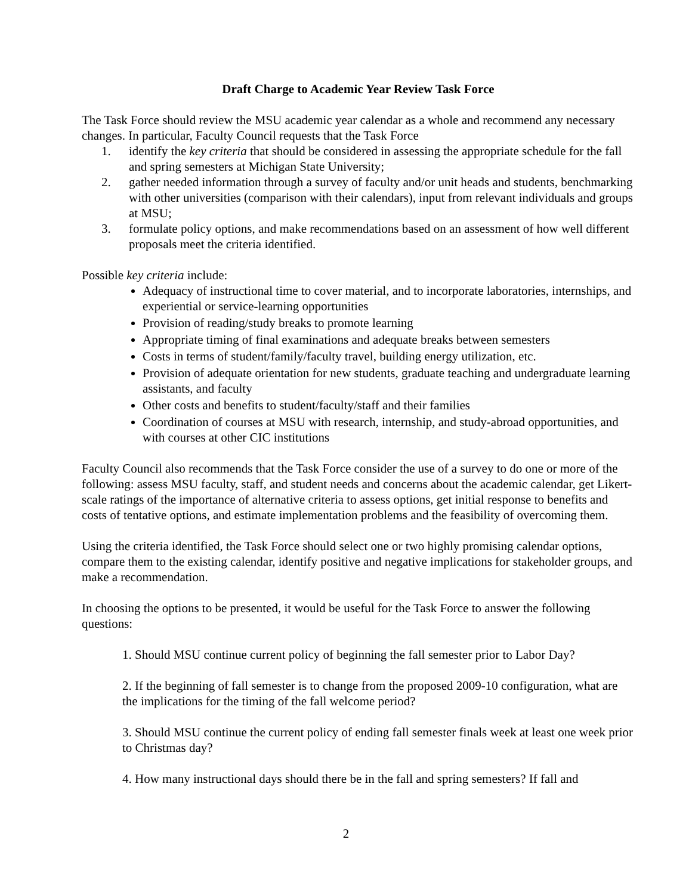Draft Charge to Academic Year Review Task Force
The Task Force should review the MSU academic year calendar as a whole and recommend any necessary changes. In particular, Faculty Council requests that the Task Force
1. identify the key criteria that should be considered in assessing the appropriate schedule for the fall and spring semesters at Michigan State University;
2. gather needed information through a survey of faculty and/or unit heads and students, benchmarking with other universities (comparison with their calendars), input from relevant individuals and groups at MSU;
3. formulate policy options, and make recommendations based on an assessment of how well different proposals meet the criteria identified.
Possible key criteria include:
Adequacy of instructional time to cover material, and to incorporate laboratories, internships, and experiential or service-learning opportunities
Provision of reading/study breaks to promote learning
Appropriate timing of final examinations and adequate breaks between semesters
Costs in terms of student/family/faculty travel, building energy utilization, etc.
Provision of adequate orientation for new students, graduate teaching and undergraduate learning assistants, and faculty
Other costs and benefits to student/faculty/staff and their families
Coordination of courses at MSU with research, internship, and study-abroad opportunities, and with courses at other CIC institutions
Faculty Council also recommends that the Task Force consider the use of a survey to do one or more of the following: assess MSU faculty, staff, and student needs and concerns about the academic calendar, get Likert-scale ratings of the importance of alternative criteria to assess options, get initial response to benefits and costs of tentative options, and estimate implementation problems and the feasibility of overcoming them.
Using the criteria identified, the Task Force should select one or two highly promising calendar options, compare them to the existing calendar, identify positive and negative implications for stakeholder groups, and make a recommendation.
In choosing the options to be presented, it would be useful for the Task Force to answer the following questions:
1. Should MSU continue current policy of beginning the fall semester prior to Labor Day?
2. If the beginning of fall semester is to change from the proposed 2009-10 configuration, what are the implications for the timing of the fall welcome period?
3. Should MSU continue the current policy of ending fall semester finals week at least one week prior to Christmas day?
4. How many instructional days should there be in the fall and spring semesters? If fall and
2